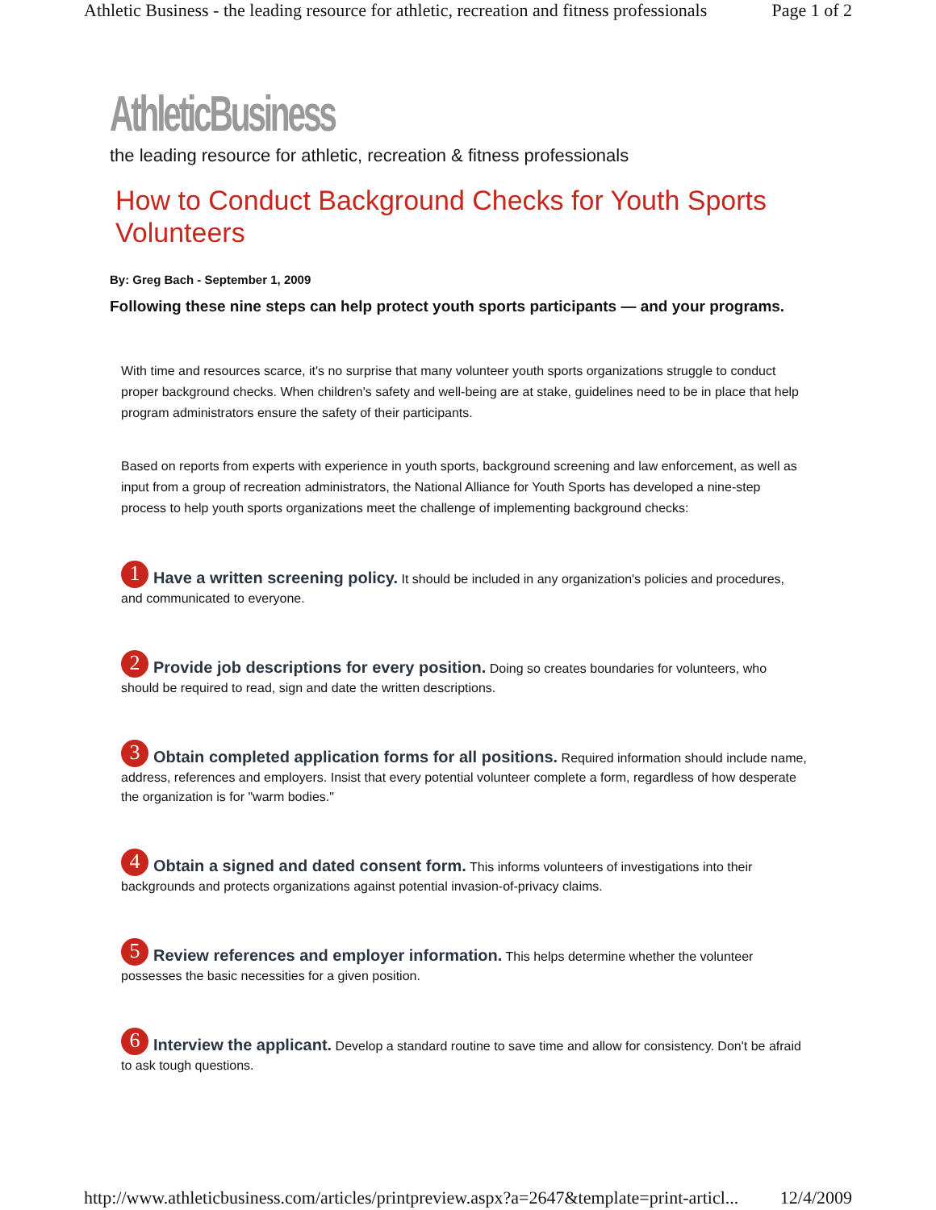Athletic Business - the leading resource for athletic, recreation and fitness professionals Page 1 of 2
AthleticBusiness
the leading resource for athletic, recreation & fitness professionals
How to Conduct Background Checks for Youth Sports Volunteers
By: Greg Bach - September 1, 2009
Following these nine steps can help protect youth sports participants — and your programs.
With time and resources scarce, it's no surprise that many volunteer youth sports organizations struggle to conduct proper background checks. When children's safety and well-being are at stake, guidelines need to be in place that help program administrators ensure the safety of their participants.
Based on reports from experts with experience in youth sports, background screening and law enforcement, as well as input from a group of recreation administrators, the National Alliance for Youth Sports has developed a nine-step process to help youth sports organizations meet the challenge of implementing background checks:
1 Have a written screening policy. It should be included in any organization's policies and procedures, and communicated to everyone.
2 Provide job descriptions for every position. Doing so creates boundaries for volunteers, who should be required to read, sign and date the written descriptions.
3 Obtain completed application forms for all positions. Required information should include name, address, references and employers. Insist that every potential volunteer complete a form, regardless of how desperate the organization is for "warm bodies."
4 Obtain a signed and dated consent form. This informs volunteers of investigations into their backgrounds and protects organizations against potential invasion-of-privacy claims.
5 Review references and employer information. This helps determine whether the volunteer possesses the basic necessities for a given position.
6 Interview the applicant. Develop a standard routine to save time and allow for consistency. Don't be afraid to ask tough questions.
http://www.athleticbusiness.com/articles/printpreview.aspx?a=2647&template=print-articl... 12/4/2009